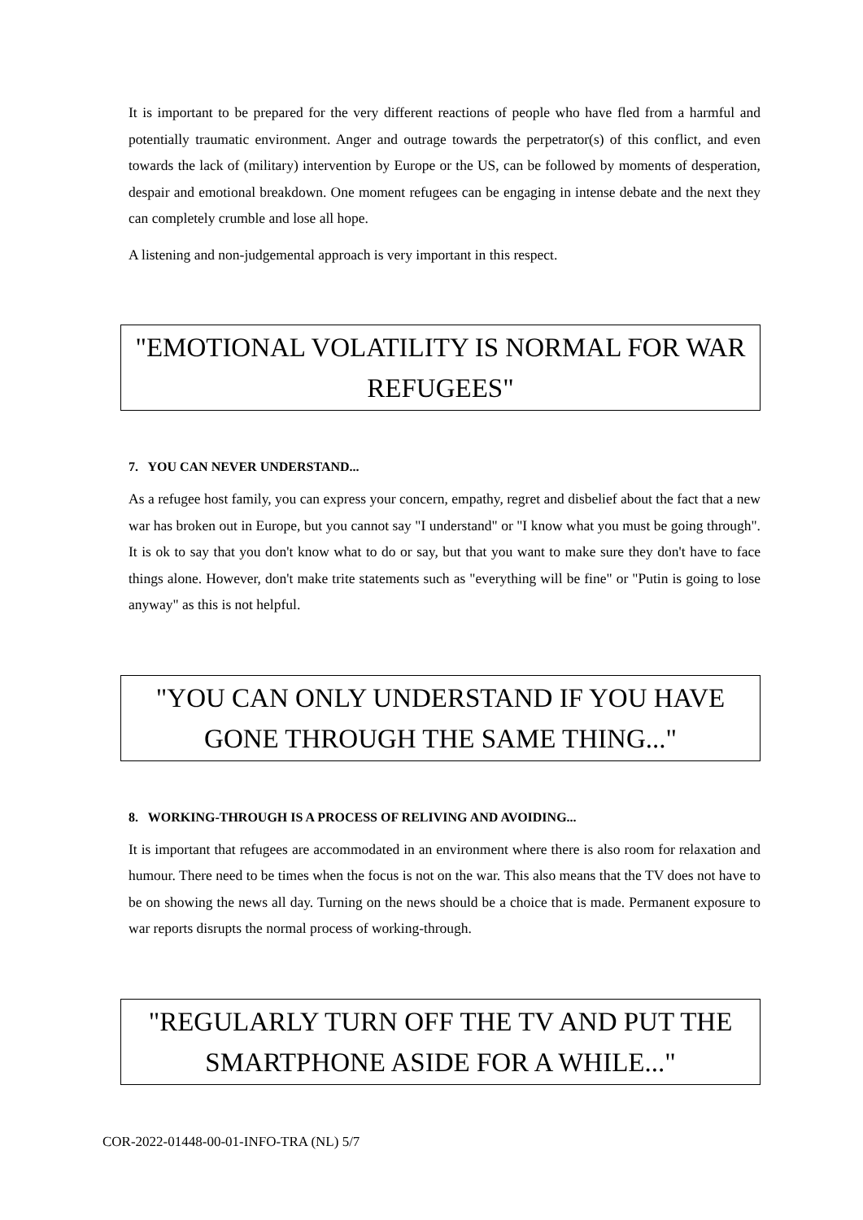It is important to be prepared for the very different reactions of people who have fled from a harmful and potentially traumatic environment. Anger and outrage towards the perpetrator(s) of this conflict, and even towards the lack of (military) intervention by Europe or the US, can be followed by moments of desperation, despair and emotional breakdown. One moment refugees can be engaging in intense debate and the next they can completely crumble and lose all hope.
A listening and non-judgemental approach is very important in this respect.
"EMOTIONAL VOLATILITY IS NORMAL FOR WAR REFUGEES"
7. YOU CAN NEVER UNDERSTAND...
As a refugee host family, you can express your concern, empathy, regret and disbelief about the fact that a new war has broken out in Europe, but you cannot say "I understand" or "I know what you must be going through". It is ok to say that you don't know what to do or say, but that you want to make sure they don't have to face things alone. However, don't make trite statements such as "everything will be fine" or "Putin is going to lose anyway" as this is not helpful.
"YOU CAN ONLY UNDERSTAND IF YOU HAVE GONE THROUGH THE SAME THING..."
8. WORKING-THROUGH IS A PROCESS OF RELIVING AND AVOIDING...
It is important that refugees are accommodated in an environment where there is also room for relaxation and humour. There need to be times when the focus is not on the war. This also means that the TV does not have to be on showing the news all day. Turning on the news should be a choice that is made. Permanent exposure to war reports disrupts the normal process of working-through.
"REGULARLY TURN OFF THE TV AND PUT THE SMARTPHONE ASIDE FOR A WHILE..."
COR-2022-01448-00-01-INFO-TRA (NL) 5/7